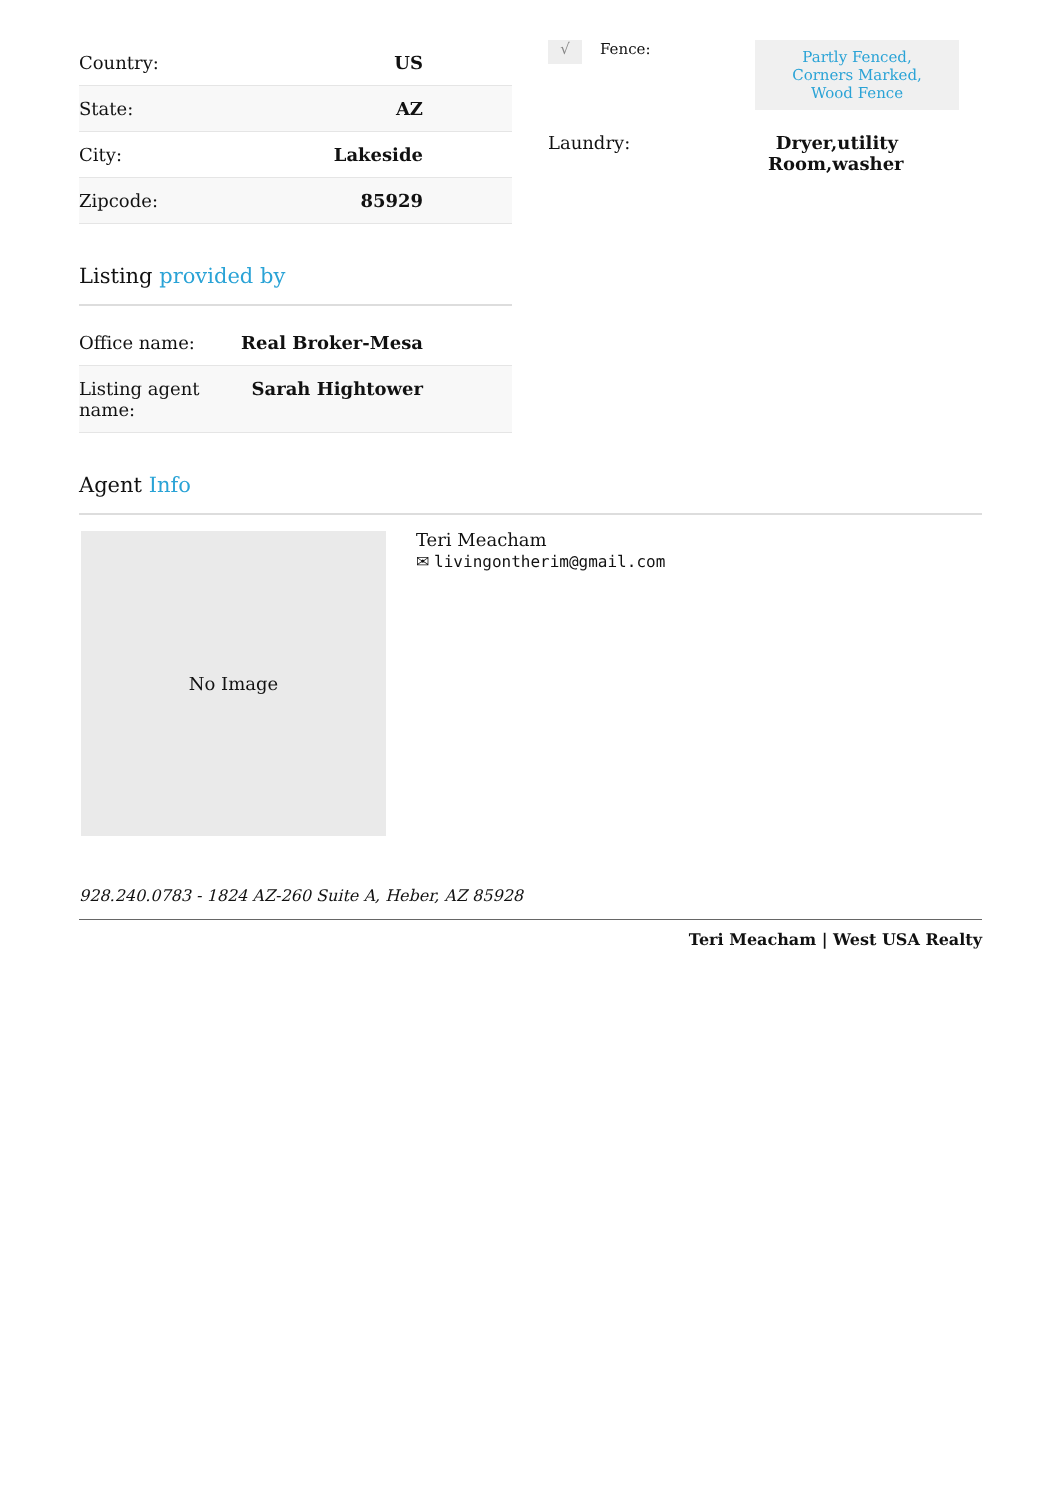| Country: | US |
| State: | AZ |
| City: | Lakeside |
| Zipcode: | 85929 |
Listing provided by
| Office name: | Real Broker-Mesa |
| Listing agent name: | Sarah Hightower |
√
Fence:
Partly Fenced, Corners Marked, Wood Fence
Laundry: Dryer,utility Room,washer
Agent Info
No Image
Teri Meacham
✉ livingontherim@gmail.com
928.240.0783 - 1824 AZ-260 Suite A, Heber, AZ 85928
Teri Meacham | West USA Realty